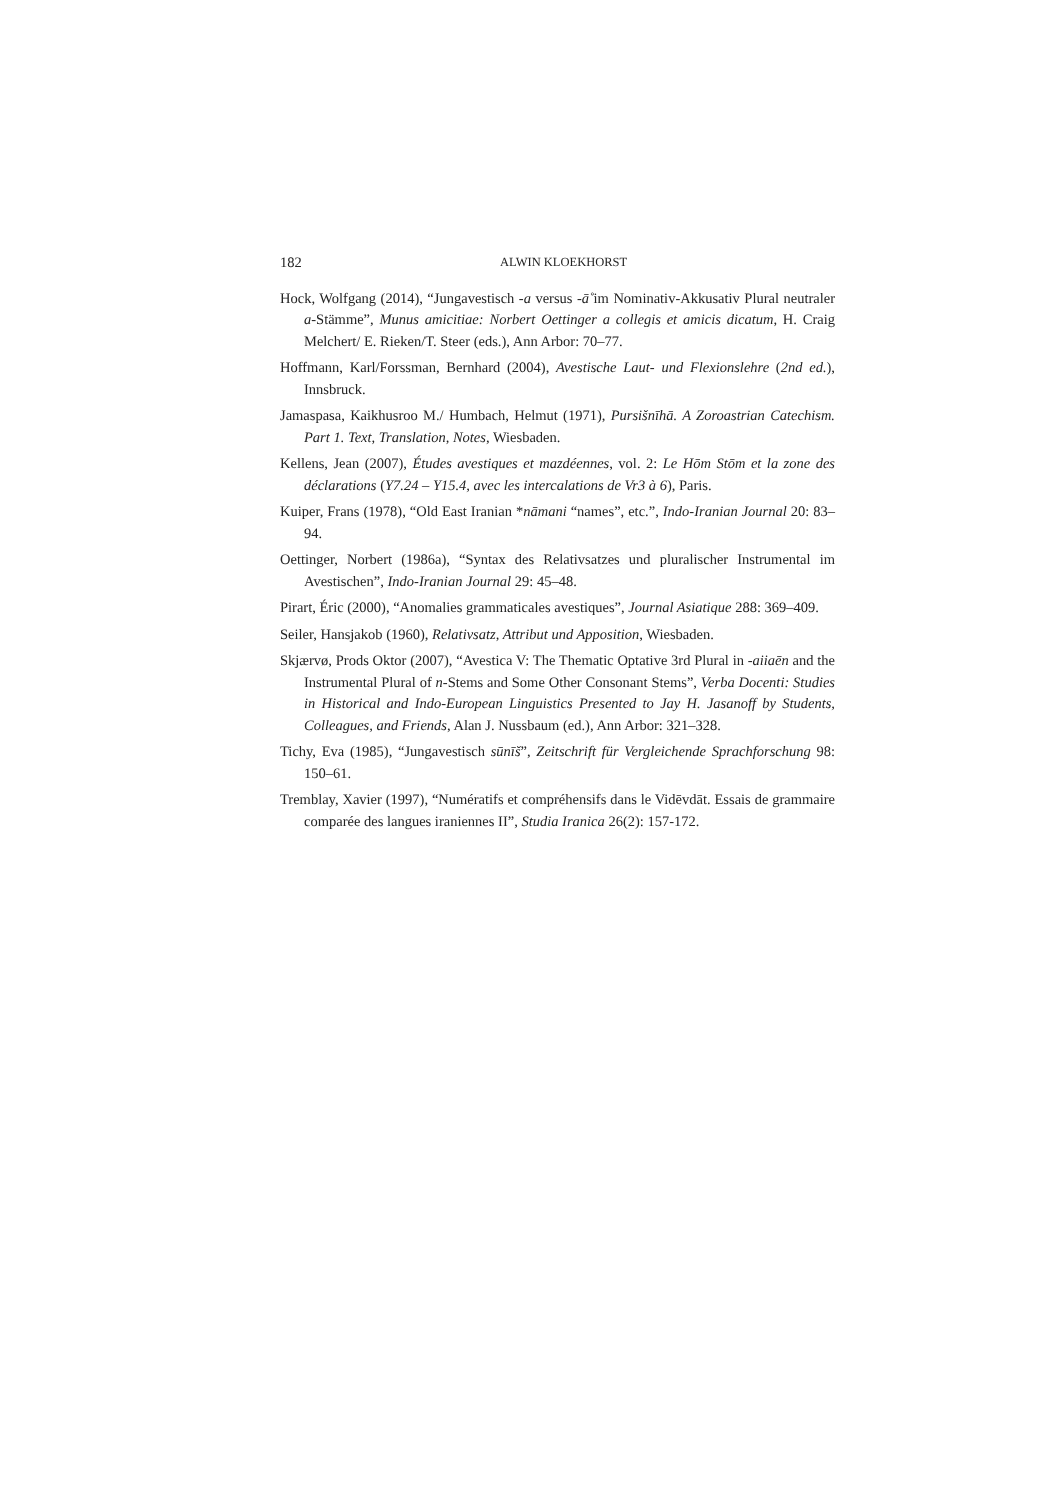182 ALWIN KLOEKHORST
Hock, Wolfgang (2014), “Jungavestisch -a versus -ā̊ im Nominativ-Akkusativ Plural neutraler a-Stämme”, Munus amicitiae: Norbert Oettinger a collegis et amicis dicatum, H. Craig Melchert/ E. Rieken/T. Steer (eds.), Ann Arbor: 70–77.
Hoffmann, Karl/Forssman, Bernhard (2004), Avestische Laut- und Flexionslehre (2nd ed.), Innsbruck.
Jamaspasa, Kaikhusroo M./ Humbach, Helmut (1971), Pursišnīhā. A Zoroastrian Catechism. Part 1. Text, Translation, Notes, Wiesbaden.
Kellens, Jean (2007), Études avestiques et mazdéennes, vol. 2: Le Hōm Stōm et la zone des déclarations (Y7.24 – Y15.4, avec les intercalations de Vr3 à 6), Paris.
Kuiper, Frans (1978), “Old East Iranian *nāmani “names”, etc.”, Indo-Iranian Journal 20: 83–94.
Oettinger, Norbert (1986a), “Syntax des Relativsatzes und pluralischer Instrumental im Avestischen”, Indo-Iranian Journal 29: 45–48.
Pirart, Éric (2000), “Anomalies grammaticales avestiques”, Journal Asiatique 288: 369–409.
Seiler, Hansjakob (1960), Relativsatz, Attribut und Apposition, Wiesbaden.
Skjærvø, Prods Oktor (2007), “Avestica V: The Thematic Optative 3rd Plural in -aiiaēn and the Instrumental Plural of n-Stems and Some Other Consonant Stems”, Verba Docenti: Studies in Historical and Indo-European Linguistics Presented to Jay H. Jasanoff by Students, Colleagues, and Friends, Alan J. Nussbaum (ed.), Ann Arbor: 321–328.
Tichy, Eva (1985), “Jungavestisch sūnīš”, Zeitschrift für Vergleichende Sprachforschung 98: 150–61.
Tremblay, Xavier (1997), “Numératifs et compréhensifs dans le Vidēvdāt. Essais de grammaire comparée des langues iraniennes II”, Studia Iranica 26(2): 157-172.